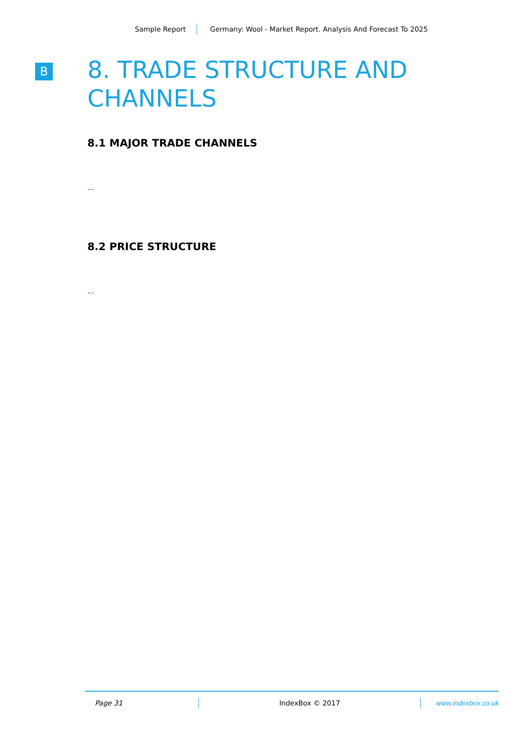Sample Report Germany: Wool - Market Report. Analysis And Forecast To 2025
B
8. TRADE STRUCTURE AND CHANNELS
8.1 MAJOR TRADE CHANNELS
...
8.2 PRICE STRUCTURE
...
Page 31 IndexBox © 2017 www.indexbox.co.uk